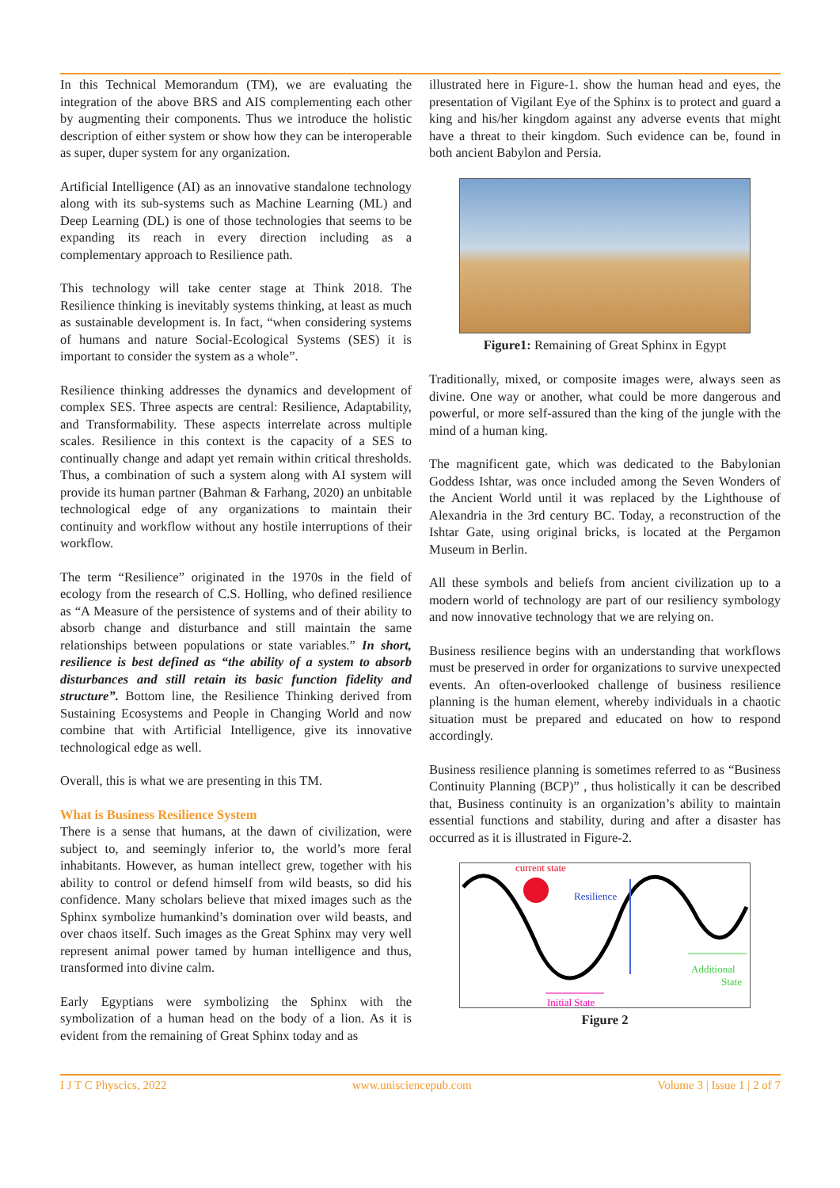In this Technical Memorandum (TM), we are evaluating the integration of the above BRS and AIS complementing each other by augmenting their components. Thus we introduce the holistic description of either system or show how they can be interoperable as super, duper system for any organization.
Artificial Intelligence (AI) as an innovative standalone technology along with its sub-systems such as Machine Learning (ML) and Deep Learning (DL) is one of those technologies that seems to be expanding its reach in every direction including as a complementary approach to Resilience path.
This technology will take center stage at Think 2018. The Resilience thinking is inevitably systems thinking, at least as much as sustainable development is. In fact, “when considering systems of humans and nature Social-Ecological Systems (SES) it is important to consider the system as a whole”.
Resilience thinking addresses the dynamics and development of complex SES. Three aspects are central: Resilience, Adaptability, and Transformability. These aspects interrelate across multiple scales. Resilience in this context is the capacity of a SES to continually change and adapt yet remain within critical thresholds. Thus, a combination of such a system along with AI system will provide its human partner (Bahman & Farhang, 2020) an unbitable technological edge of any organizations to maintain their continuity and workflow without any hostile interruptions of their workflow.
The term “Resilience” originated in the 1970s in the field of ecology from the research of C.S. Holling, who defined resilience as “A Measure of the persistence of systems and of their ability to absorb change and disturbance and still maintain the same relationships between populations or state variables.” In short, resilience is best defined as “the ability of a system to absorb disturbances and still retain its basic function fidelity and structure”. Bottom line, the Resilience Thinking derived from Sustaining Ecosystems and People in Changing World and now combine that with Artificial Intelligence, give its innovative technological edge as well.
Overall, this is what we are presenting in this TM.
What is Business Resilience System
There is a sense that humans, at the dawn of civilization, were subject to, and seemingly inferior to, the world’s more feral inhabitants. However, as human intellect grew, together with his ability to control or defend himself from wild beasts, so did his confidence. Many scholars believe that mixed images such as the Sphinx symbolize humankind’s domination over wild beasts, and over chaos itself. Such images as the Great Sphinx may very well represent animal power tamed by human intelligence and thus, transformed into divine calm.
Early Egyptians were symbolizing the Sphinx with the symbolization of a human head on the body of a lion. As it is evident from the remaining of Great Sphinx today and as
illustrated here in Figure-1. show the human head and eyes, the presentation of Vigilant Eye of the Sphinx is to protect and guard a king and his/her kingdom against any adverse events that might have a threat to their kingdom. Such evidence can be, found in both ancient Babylon and Persia.
Figure1: Remaining of Great Sphinx in Egypt
Traditionally, mixed, or composite images were, always seen as divine. One way or another, what could be more dangerous and powerful, or more self-assured than the king of the jungle with the mind of a human king.
The magnificent gate, which was dedicated to the Babylonian Goddess Ishtar, was once included among the Seven Wonders of the Ancient World until it was replaced by the Lighthouse of Alexandria in the 3rd century BC. Today, a reconstruction of the Ishtar Gate, using original bricks, is located at the Pergamon Museum in Berlin.
All these symbols and beliefs from ancient civilization up to a modern world of technology are part of our resiliency symbology and now innovative technology that we are relying on.
Business resilience begins with an understanding that workflows must be preserved in order for organizations to survive unexpected events. An often-overlooked challenge of business resilience planning is the human element, whereby individuals in a chaotic situation must be prepared and educated on how to respond accordingly.
Business resilience planning is sometimes referred to as “Business Continuity Planning (BCP)” , thus holistically it can be described that, Business continuity is an organization’s ability to maintain essential functions and stability, during and after a disaster has occurred as it is illustrated in Figure-2.
current state
Resilience
Additional
State
Initial State
Figure 2
I J T C Physcics, 2022 www.unisciencepub.com Volume 3 | Issue 1 | 2 of 7